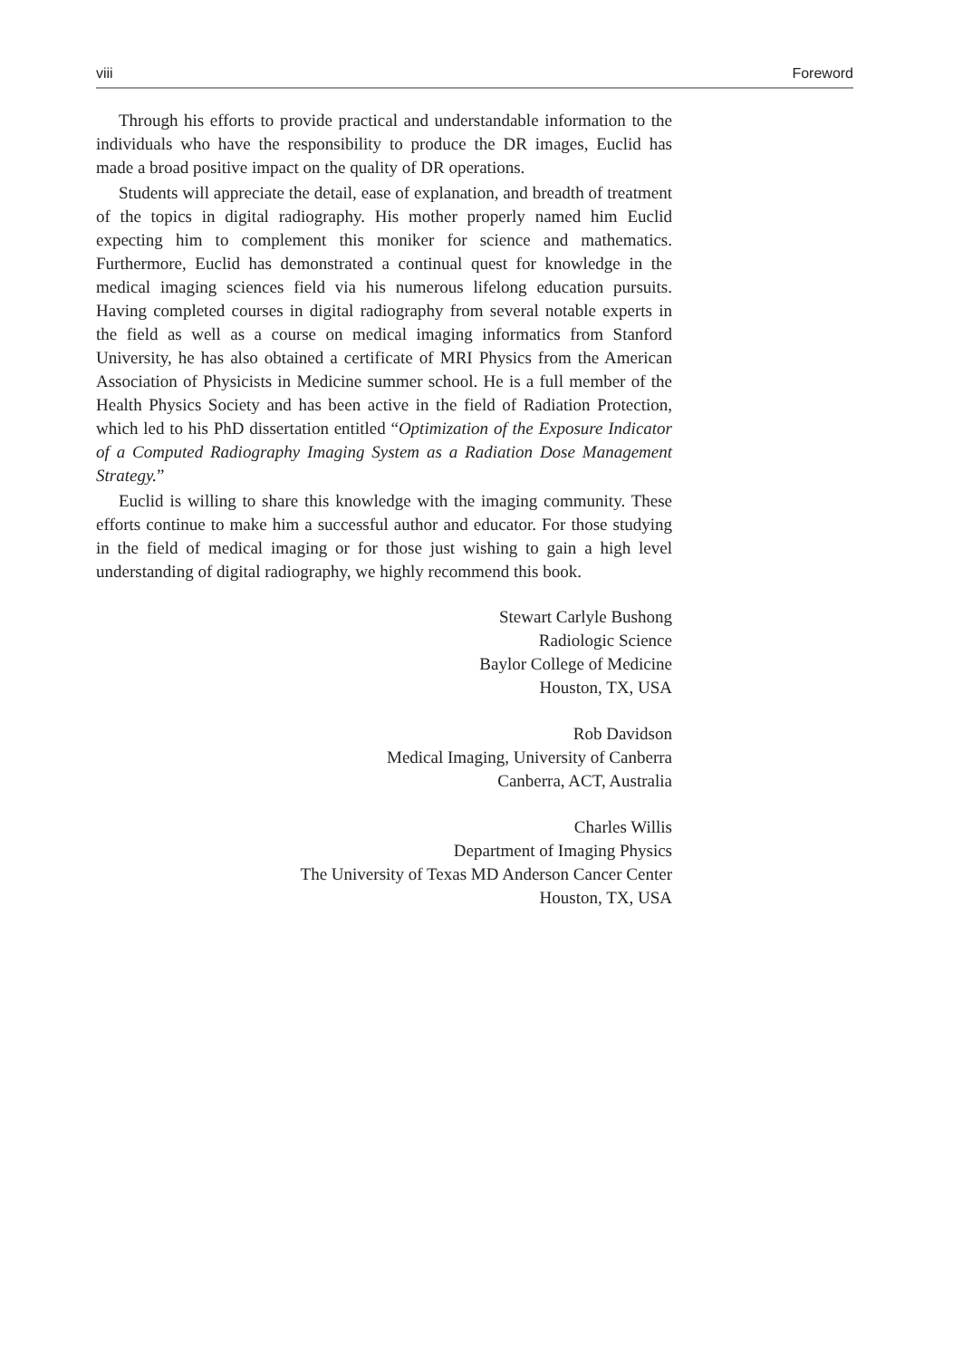viii Foreword
Through his efforts to provide practical and understandable information to the individuals who have the responsibility to produce the DR images, Euclid has made a broad positive impact on the quality of DR operations.
Students will appreciate the detail, ease of explanation, and breadth of treatment of the topics in digital radiography. His mother properly named him Euclid expecting him to complement this moniker for science and mathematics. Furthermore, Euclid has demonstrated a continual quest for knowledge in the medical imaging sciences field via his numerous lifelong education pursuits. Having completed courses in digital radiography from several notable experts in the field as well as a course on medical imaging informatics from Stanford University, he has also obtained a certificate of MRI Physics from the American Association of Physicists in Medicine summer school. He is a full member of the Health Physics Society and has been active in the field of Radiation Protection, which led to his PhD dissertation entitled “Optimization of the Exposure Indicator of a Computed Radiography Imaging System as a Radiation Dose Management Strategy.”
Euclid is willing to share this knowledge with the imaging community. These efforts continue to make him a successful author and educator. For those studying in the field of medical imaging or for those just wishing to gain a high level understanding of digital radiography, we highly recommend this book.
Stewart Carlyle Bushong
Radiologic Science
Baylor College of Medicine
Houston, TX, USA
Rob Davidson
Medical Imaging, University of Canberra
Canberra, ACT, Australia
Charles Willis
Department of Imaging Physics
The University of Texas MD Anderson Cancer Center
Houston, TX, USA